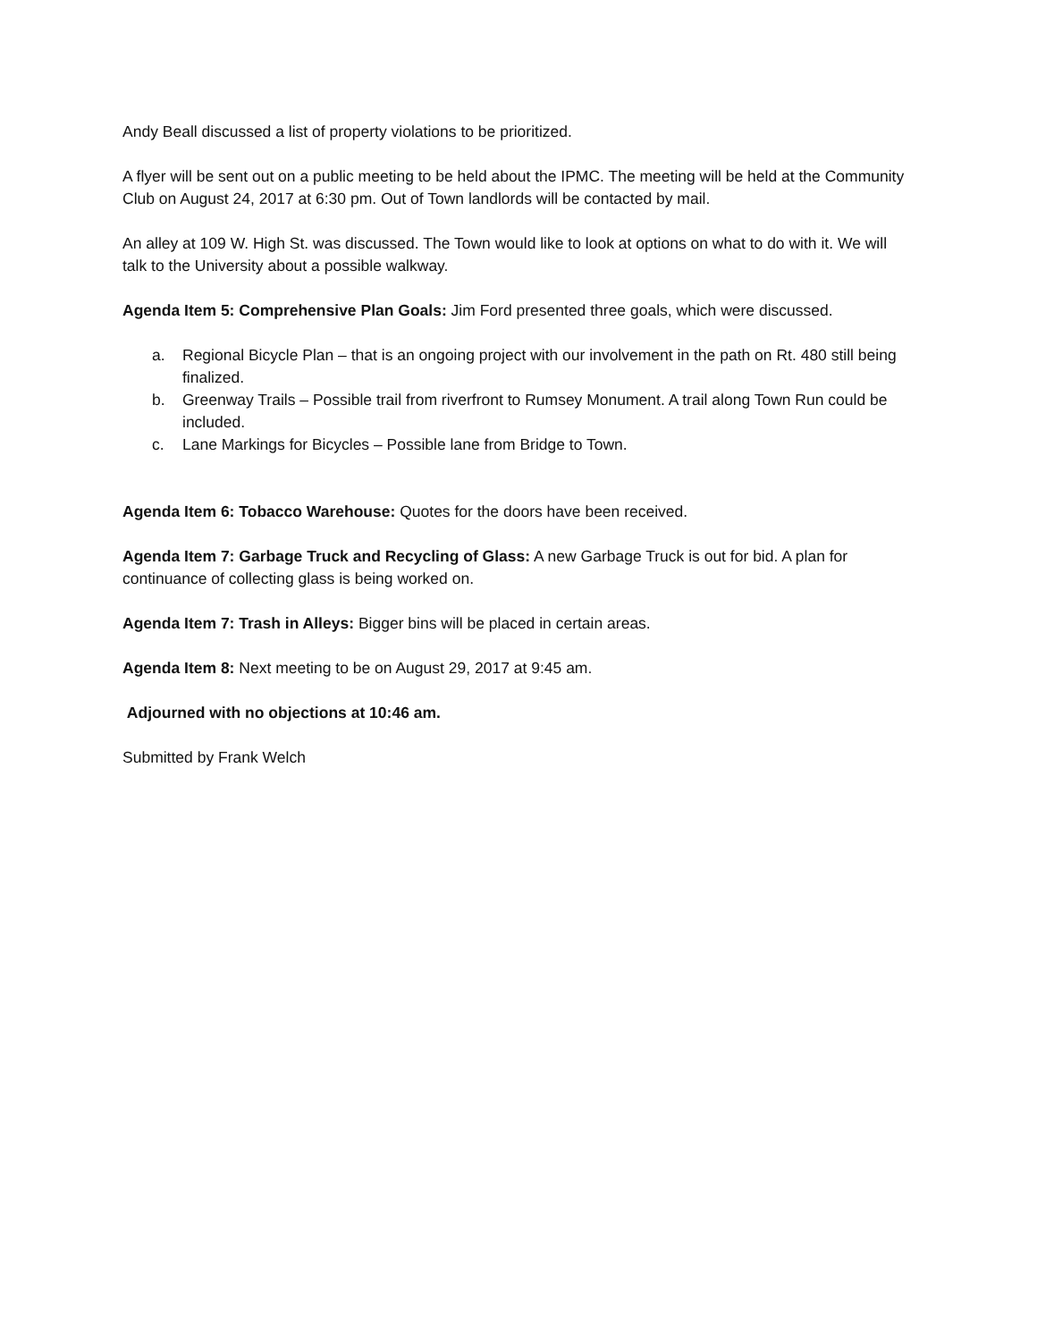Andy Beall discussed a list of property violations to be prioritized.
A flyer will be sent out on a public meeting to be held about the IPMC. The meeting will be held at the Community Club on August 24, 2017 at 6:30 pm. Out of Town landlords will be contacted by mail.
An alley at 109 W. High St. was discussed. The Town would like to look at options on what to do with it. We will talk to the University about a possible walkway.
Agenda Item 5: Comprehensive Plan Goals: Jim Ford presented three goals, which were discussed.
a. Regional Bicycle Plan – that is an ongoing project with our involvement in the path on Rt. 480 still being finalized.
b. Greenway Trails – Possible trail from riverfront to Rumsey Monument. A trail along Town Run could be included.
c. Lane Markings for Bicycles – Possible lane from Bridge to Town.
Agenda Item 6: Tobacco Warehouse: Quotes for the doors have been received.
Agenda Item 7: Garbage Truck and Recycling of Glass: A new Garbage Truck is out for bid. A plan for continuance of collecting glass is being worked on.
Agenda Item 7: Trash in Alleys: Bigger bins will be placed in certain areas.
Agenda Item 8: Next meeting to be on August 29, 2017 at 9:45 am.
Adjourned with no objections at 10:46 am.
Submitted by Frank Welch